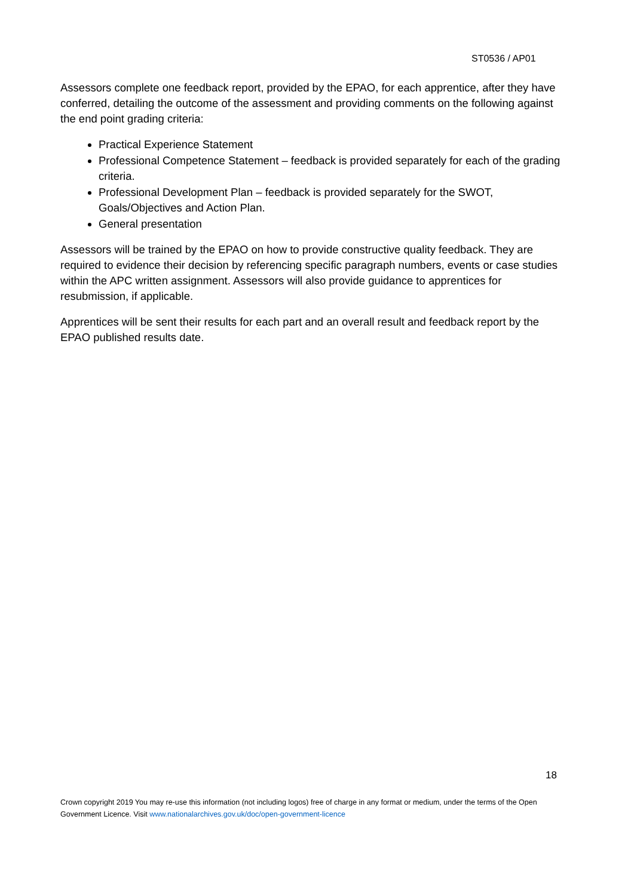ST0536 / AP01
Assessors complete one feedback report, provided by the EPAO, for each apprentice, after they have conferred, detailing the outcome of the assessment and providing comments on the following against the end point grading criteria:
Practical Experience Statement
Professional Competence Statement – feedback is provided separately for each of the grading criteria.
Professional Development Plan – feedback is provided separately for the SWOT, Goals/Objectives and Action Plan.
General presentation
Assessors will be trained by the EPAO on how to provide constructive quality feedback. They are required to evidence their decision by referencing specific paragraph numbers, events or case studies within the APC written assignment. Assessors will also provide guidance to apprentices for resubmission, if applicable.
Apprentices will be sent their results for each part and an overall result and feedback report by the EPAO published results date.
18
Crown copyright 2019 You may re-use this information (not including logos) free of charge in any format or medium, under the terms of the Open Government Licence. Visit www.nationalarchives.gov.uk/doc/open-government-licence